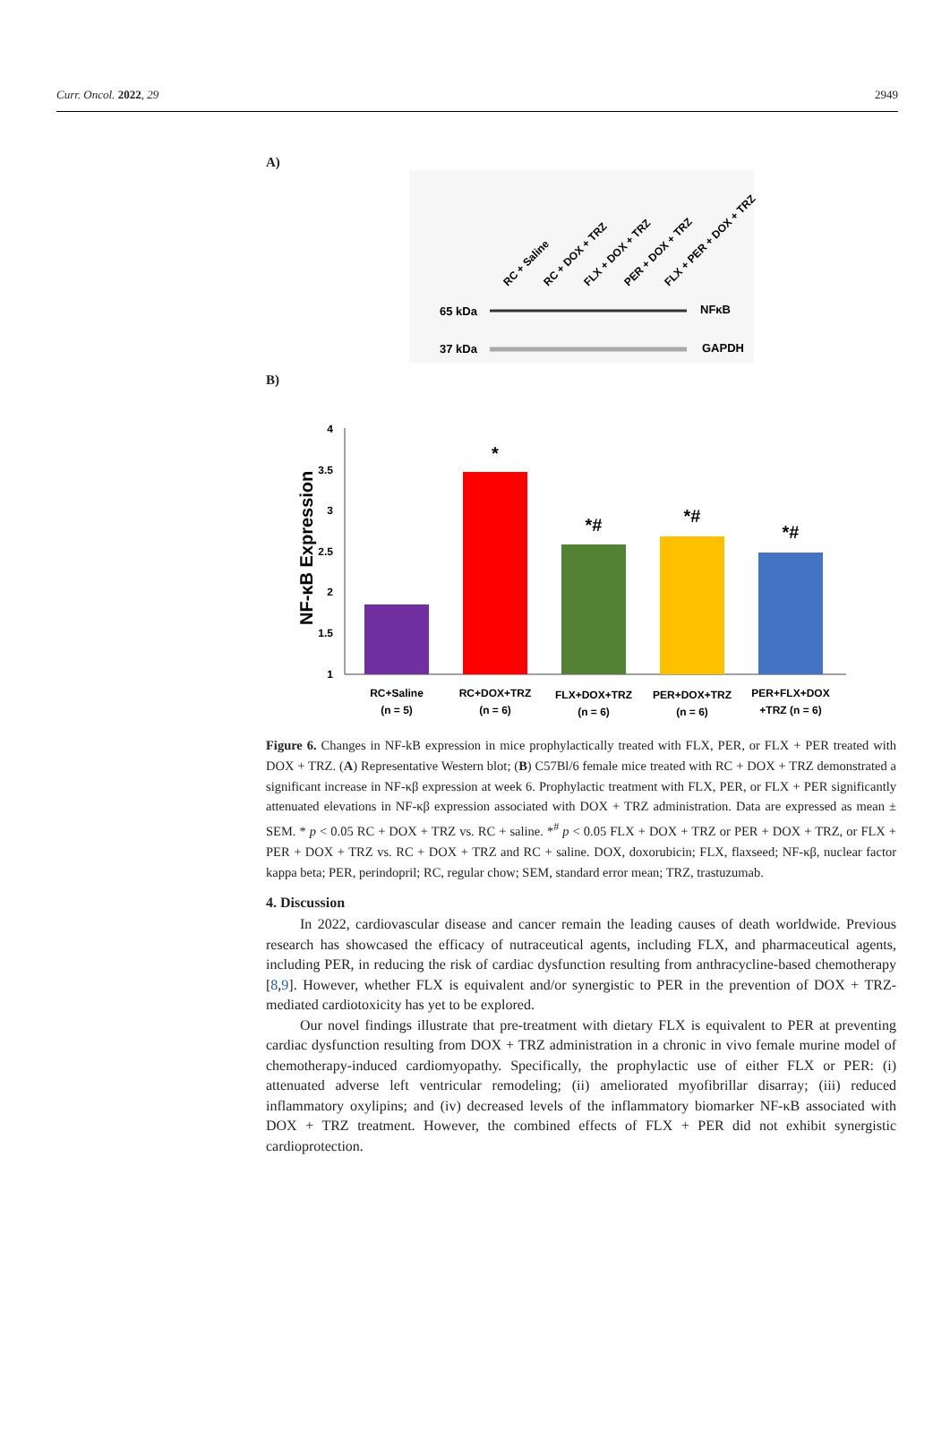Curr. Oncol. 2022, 29 2949
A)
RC + Saline
RC + DOX + TRZ
FLX + DOX + TRZ
PER + DOX + TRZ
FLX + PER + DOX + TRZ
65 kDa
NFκB
37 kDa
GAPDH
B)
NF-κB Expression
4
3.5
3
2.5
2
1.5
1
*
*#
*#
*#
RC+Saline
(n = 5)
RC+DOX+TRZ
(n = 6)
FLX+DOX+TRZ
(n = 6)
PER+DOX+TRZ
(n = 6)
PER+FLX+DOX
+TRZ (n = 6)
Figure 6. Changes in NF-kB expression in mice prophylactically treated with FLX, PER, or FLX + PER treated with DOX + TRZ. (A) Representative Western blot; (B) C57Bl/6 female mice treated with RC + DOX + TRZ demonstrated a significant increase in NF-κβ expression at week 6. Prophylactic treatment with FLX, PER, or FLX + PER significantly attenuated elevations in NF-κβ expression associated with DOX + TRZ administration. Data are expressed as mean ± SEM. * p < 0.05 RC + DOX + TRZ vs. RC + saline. *<sup>#</sup> p < 0.05 FLX + DOX + TRZ or PER + DOX + TRZ, or FLX + PER + DOX + TRZ vs. RC + DOX + TRZ and RC + saline. DOX, doxorubicin; FLX, flaxseed; NF-κβ, nuclear factor kappa beta; PER, perindopril; RC, regular chow; SEM, standard error mean; TRZ, trastuzumab.
4. Discussion
In 2022, cardiovascular disease and cancer remain the leading causes of death worldwide. Previous research has showcased the efficacy of nutraceutical agents, including FLX, and pharmaceutical agents, including PER, in reducing the risk of cardiac dysfunction resulting from anthracycline-based chemotherapy [8,9]. However, whether FLX is equivalent and/or synergistic to PER in the prevention of DOX + TRZ-mediated cardiotoxicity has yet to be explored.
Our novel findings illustrate that pre-treatment with dietary FLX is equivalent to PER at preventing cardiac dysfunction resulting from DOX + TRZ administration in a chronic in vivo female murine model of chemotherapy-induced cardiomyopathy. Specifically, the prophylactic use of either FLX or PER: (i) attenuated adverse left ventricular remodeling; (ii) ameliorated myofibrillar disarray; (iii) reduced inflammatory oxylipins; and (iv) decreased levels of the inflammatory biomarker NF-κB associated with DOX + TRZ treatment. However, the combined effects of FLX + PER did not exhibit synergistic cardioprotection.